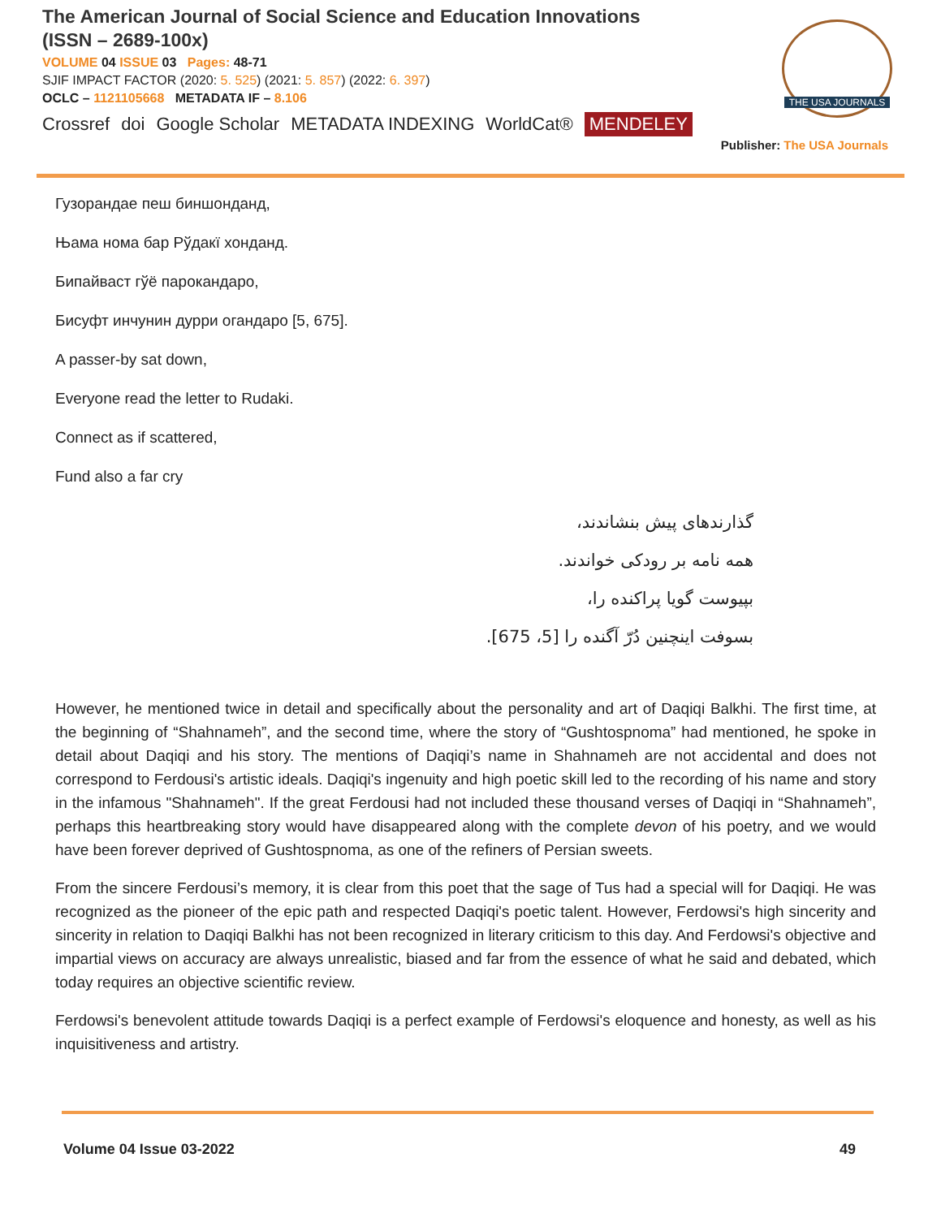The American Journal of Social Science and Education Innovations
(ISSN – 2689-100x)
VOLUME 04 ISSUE 03 Pages: 48-71
SJIF IMPACT FACTOR (2020: 5. 525) (2021: 5. 857) (2022: 6. 397)
OCLC – 1121105668 METADATA IF – 8.106
Crossref doi Google Scholar METADATA INDEXING WorldCat® MENDELEY
THE USA JOURNALS
Publisher: The USA Journals
Гузорандае пеш биншонданд,
Њама нома бар Рўдакї хонданд.
Бипайваст гўё парокандаро,
Бисуфт инчунин дурри огандаро [5, 675].
A passer-by sat down,
Everyone read the letter to Rudaki.
Connect as if scattered,
Fund also a far cry
گذارندهای پیش بنشاندند،
همه نامه بر رودکی خواندند.
بپیوست گویا پراکنده را،
بسوفت اینچنین دُرّ آگنده را [5، 675].
However, he mentioned twice in detail and specifically about the personality and art of Daqiqi Balkhi. The first time, at the beginning of “Shahnameh”, and the second time, where the story of “Gushtospnoma” had mentioned, he spoke in detail about Daqiqi and his story. The mentions of Daqiqi’s name in Shahnameh are not accidental and does not correspond to Ferdousi's artistic ideals. Daqiqi's ingenuity and high poetic skill led to the recording of his name and story in the infamous "Shahnameh". If the great Ferdousi had not included these thousand verses of Daqiqi in “Shahnameh”, perhaps this heartbreaking story would have disappeared along with the complete devon of his poetry, and we would have been forever deprived of Gushtospnoma, as one of the refiners of Persian sweets.
From the sincere Ferdousi’s memory, it is clear from this poet that the sage of Tus had a special will for Daqiqi. He was recognized as the pioneer of the epic path and respected Daqiqi's poetic talent. However, Ferdowsi's high sincerity and sincerity in relation to Daqiqi Balkhi has not been recognized in literary criticism to this day. And Ferdowsi's objective and impartial views on accuracy are always unrealistic, biased and far from the essence of what he said and debated, which today requires an objective scientific review.
Ferdowsi's benevolent attitude towards Daqiqi is a perfect example of Ferdowsi's eloquence and honesty, as well as his inquisitiveness and artistry.
Volume 04 Issue 03-2022 49